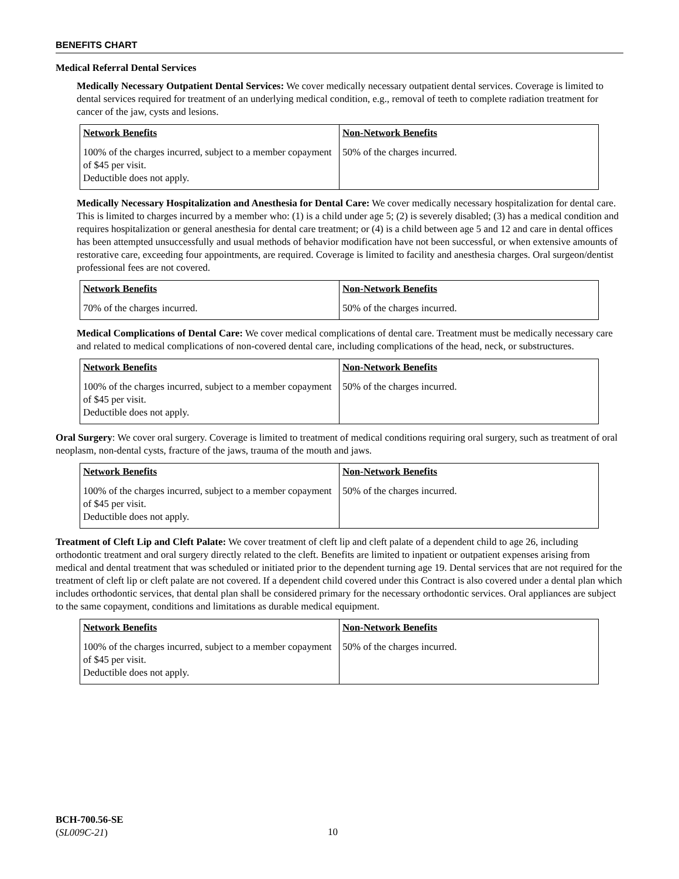BENEFITS CHART
Medical Referral Dental Services
Medically Necessary Outpatient Dental Services: We cover medically necessary outpatient dental services. Coverage is limited to dental services required for treatment of an underlying medical condition, e.g., removal of teeth to complete radiation treatment for cancer of the jaw, cysts and lesions.
| Network Benefits | Non-Network Benefits |
| 100% of the charges incurred, subject to a member copayment of $45 per visit. Deductible does not apply. | 50% of the charges incurred. |
Medically Necessary Hospitalization and Anesthesia for Dental Care: We cover medically necessary hospitalization for dental care. This is limited to charges incurred by a member who: (1) is a child under age 5; (2) is severely disabled; (3) has a medical condition and requires hospitalization or general anesthesia for dental care treatment; or (4) is a child between age 5 and 12 and care in dental offices has been attempted unsuccessfully and usual methods of behavior modification have not been successful, or when extensive amounts of restorative care, exceeding four appointments, are required. Coverage is limited to facility and anesthesia charges. Oral surgeon/dentist professional fees are not covered.
| Network Benefits | Non-Network Benefits |
| 70% of the charges incurred. | 50% of the charges incurred. |
Medical Complications of Dental Care: We cover medical complications of dental care. Treatment must be medically necessary care and related to medical complications of non-covered dental care, including complications of the head, neck, or substructures.
| Network Benefits | Non-Network Benefits |
| 100% of the charges incurred, subject to a member copayment of $45 per visit. Deductible does not apply. | 50% of the charges incurred. |
Oral Surgery: We cover oral surgery. Coverage is limited to treatment of medical conditions requiring oral surgery, such as treatment of oral neoplasm, non-dental cysts, fracture of the jaws, trauma of the mouth and jaws.
| Network Benefits | Non-Network Benefits |
| 100% of the charges incurred, subject to a member copayment of $45 per visit. Deductible does not apply. | 50% of the charges incurred. |
Treatment of Cleft Lip and Cleft Palate: We cover treatment of cleft lip and cleft palate of a dependent child to age 26, including orthodontic treatment and oral surgery directly related to the cleft. Benefits are limited to inpatient or outpatient expenses arising from medical and dental treatment that was scheduled or initiated prior to the dependent turning age 19. Dental services that are not required for the treatment of cleft lip or cleft palate are not covered. If a dependent child covered under this Contract is also covered under a dental plan which includes orthodontic services, that dental plan shall be considered primary for the necessary orthodontic services. Oral appliances are subject to the same copayment, conditions and limitations as durable medical equipment.
| Network Benefits | Non-Network Benefits |
| 100% of the charges incurred, subject to a member copayment of $45 per visit. Deductible does not apply. | 50% of the charges incurred. |
BCH-700.56-SE
(SL009C-21)
10